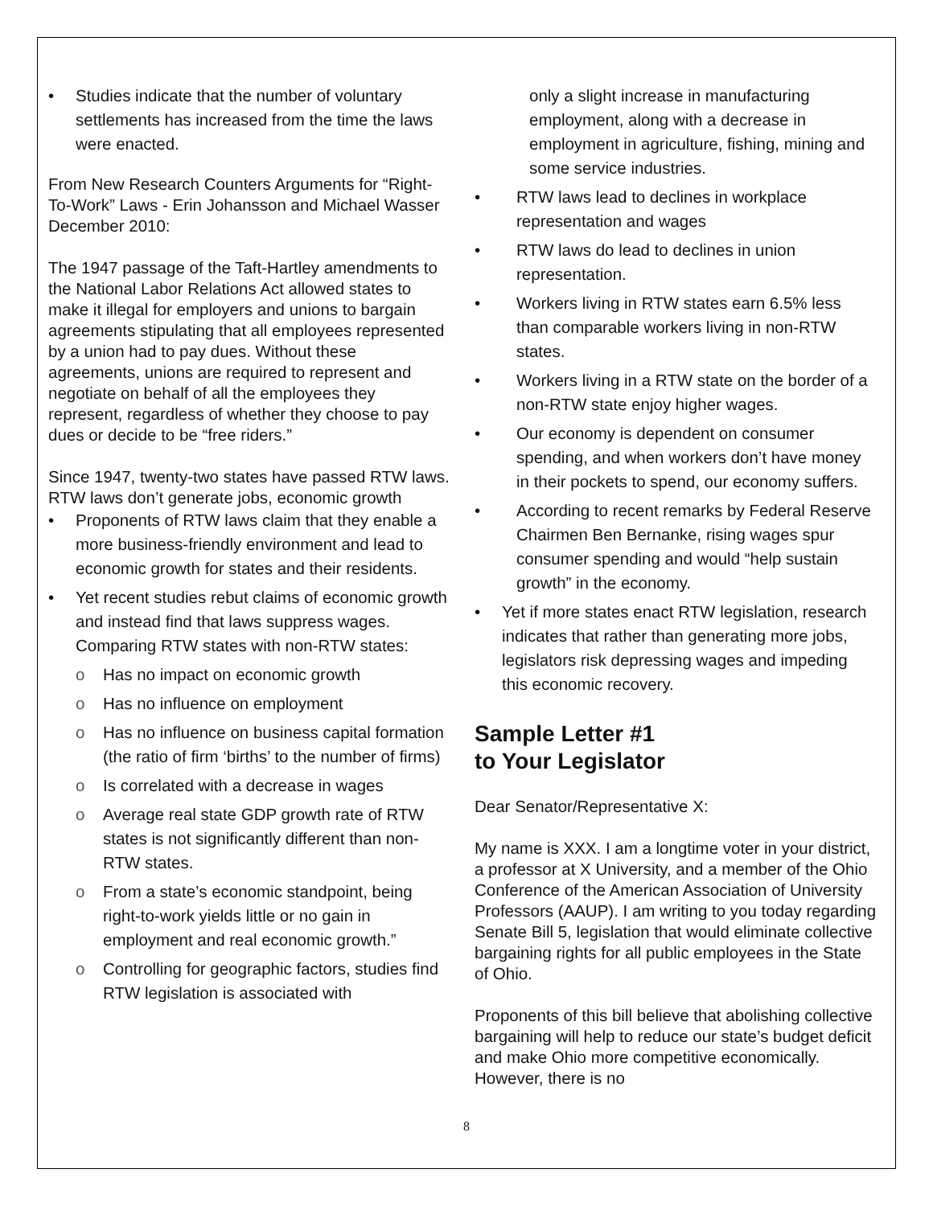• Studies indicate that the number of voluntary settlements has increased from the time the laws were enacted.
From New Research Counters Arguments for “Right-To-Work” Laws - Erin Johansson and Michael Wasser December 2010:
The 1947 passage of the Taft-Hartley amendments to the National Labor Relations Act allowed states to make it illegal for employers and unions to bargain agreements stipulating that all employees represented by a union had to pay dues. Without these agreements, unions are required to represent and negotiate on behalf of all the employees they represent, regardless of whether they choose to pay dues or decide to be “free riders.”
Since 1947, twenty-two states have passed RTW laws.
RTW laws don’t generate jobs, economic growth
• Proponents of RTW laws claim that they enable a more business-friendly environment and lead to economic growth for states and their residents.
• Yet recent studies rebut claims of economic growth and instead find that laws suppress wages. Comparing RTW states with non-RTW states:
o Has no impact on economic growth
o Has no influence on employment
o Has no influence on business capital formation (the ratio of firm ‘births’ to the number of firms)
o Is correlated with a decrease in wages
o Average real state GDP growth rate of RTW states is not significantly different than non-RTW states.
o From a state’s economic standpoint, being right-to-work yields little or no gain in employment and real economic growth.”
o Controlling for geographic factors, studies find RTW legislation is associated with
only a slight increase in manufacturing employment, along with a decrease in employment in agriculture, fishing, mining and some service industries.
• RTW laws lead to declines in workplace representation and wages
• RTW laws do lead to declines in union representation.
• Workers living in RTW states earn 6.5% less than comparable workers living in non-RTW states.
• Workers living in a RTW state on the border of a non-RTW state enjoy higher wages.
• Our economy is dependent on consumer spending, and when workers don’t have money in their pockets to spend, our economy suffers.
• According to recent remarks by Federal Reserve Chairmen Ben Bernanke, rising wages spur consumer spending and would “help sustain growth” in the economy.
• Yet if more states enact RTW legislation, research indicates that rather than generating more jobs, legislators risk depressing wages and impeding this economic recovery.
Sample Letter #1
to Your Legislator
Dear Senator/Representative X:
My name is XXX. I am a longtime voter in your district, a professor at X University, and a member of the Ohio Conference of the American Association of University Professors (AAUP). I am writing to you today regarding Senate Bill 5, legislation that would eliminate collective bargaining rights for all public employees in the State of Ohio.
Proponents of this bill believe that abolishing collective bargaining will help to reduce our state’s budget deficit and make Ohio more competitive economically. However, there is no
8